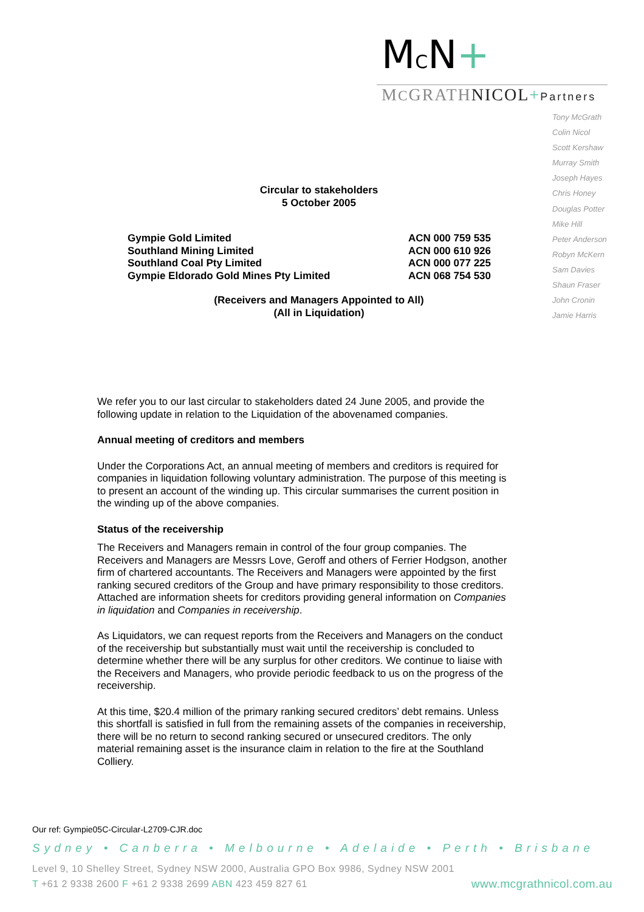MCN+
MCGRATHNICOL+Partners
Tony McGrath
Colin Nicol
Scott Kershaw
Murray Smith
Joseph Hayes
Chris Honey
Douglas Potter
Mike Hill
Peter Anderson
Robyn McKern
Sam Davies
Shaun Fraser
John Cronin
Jamie Harris
Circular to stakeholders
5 October 2005
Gympie Gold Limited
Southland Mining Limited
Southland Coal Pty Limited
Gympie Eldorado Gold Mines Pty Limited
ACN 000 759 535
ACN 000 610 926
ACN 000 077 225
ACN 068 754 530
(Receivers and Managers Appointed to All)
(All in Liquidation)
We refer you to our last circular to stakeholders dated 24 June 2005, and provide the following update in relation to the Liquidation of the abovenamed companies.
Annual meeting of creditors and members
Under the Corporations Act, an annual meeting of members and creditors is required for companies in liquidation following voluntary administration. The purpose of this meeting is to present an account of the winding up. This circular summarises the current position in the winding up of the above companies.
Status of the receivership
The Receivers and Managers remain in control of the four group companies. The Receivers and Managers are Messrs Love, Geroff and others of Ferrier Hodgson, another firm of chartered accountants. The Receivers and Managers were appointed by the first ranking secured creditors of the Group and have primary responsibility to those creditors. Attached are information sheets for creditors providing general information on Companies in liquidation and Companies in receivership.
As Liquidators, we can request reports from the Receivers and Managers on the conduct of the receivership but substantially must wait until the receivership is concluded to determine whether there will be any surplus for other creditors. We continue to liaise with the Receivers and Managers, who provide periodic feedback to us on the progress of the receivership.
At this time, $20.4 million of the primary ranking secured creditors’ debt remains. Unless this shortfall is satisfied in full from the remaining assets of the companies in receivership, there will be no return to second ranking secured or unsecured creditors. The only material remaining asset is the insurance claim in relation to the fire at the Southland Colliery.
Our ref: Gympie05C-Circular-L2709-CJR.doc
Sydney • Canberra • Melbourne • Adelaide • Perth • Brisbane
Level 9, 10 Shelley Street, Sydney NSW 2000, Australia GPO Box 9986, Sydney NSW 2001
T +61 2 9338 2600 F +61 2 9338 2699 ABN 423 459 827 61 www.mcgrathnicol.com.au